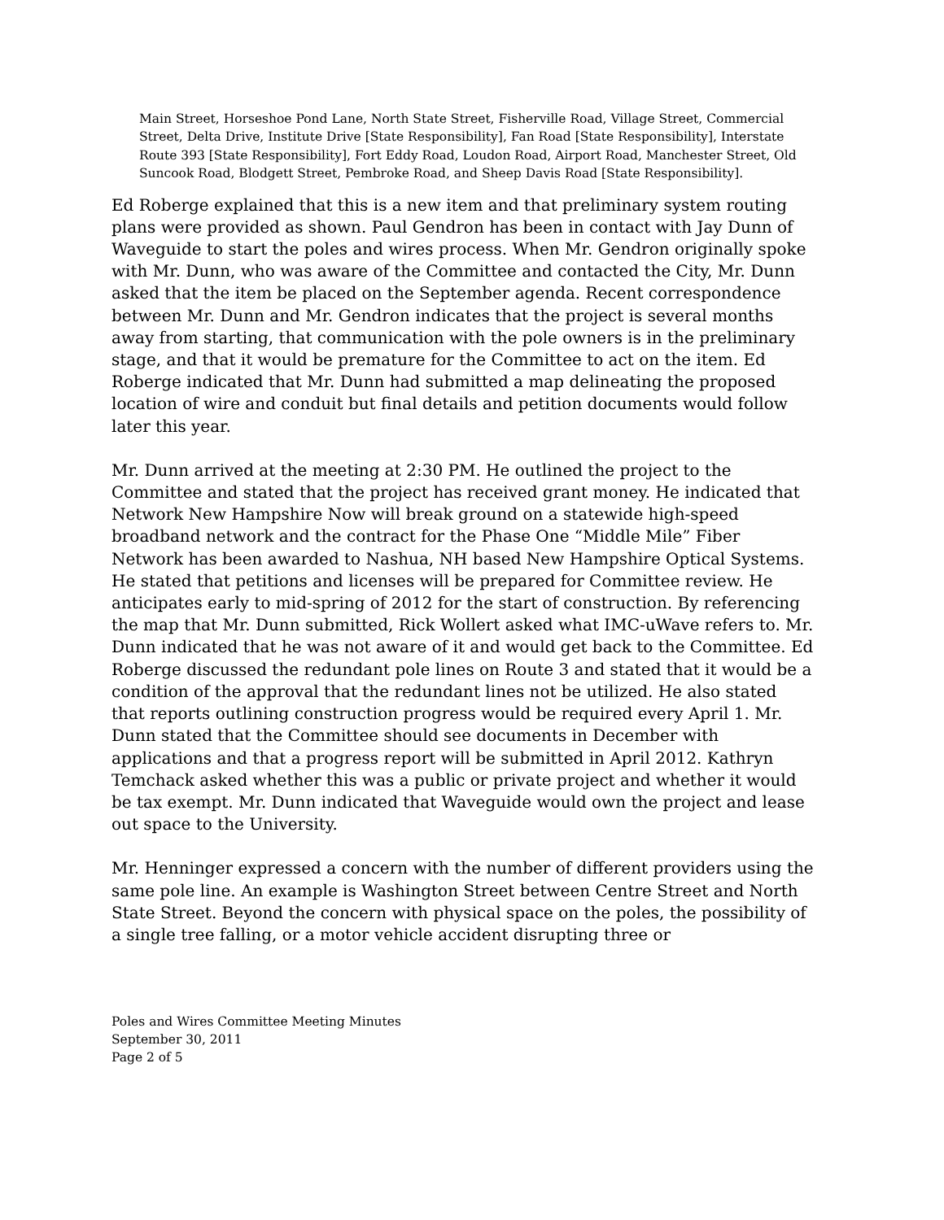Main Street, Horseshoe Pond Lane, North State Street, Fisherville Road, Village Street, Commercial Street, Delta Drive, Institute Drive [State Responsibility], Fan Road [State Responsibility], Interstate Route 393 [State Responsibility], Fort Eddy Road, Loudon Road, Airport Road, Manchester Street, Old Suncook Road, Blodgett Street, Pembroke Road, and Sheep Davis Road [State Responsibility].
Ed Roberge explained that this is a new item and that preliminary system routing plans were provided as shown. Paul Gendron has been in contact with Jay Dunn of Waveguide to start the poles and wires process. When Mr. Gendron originally spoke with Mr. Dunn, who was aware of the Committee and contacted the City, Mr. Dunn asked that the item be placed on the September agenda. Recent correspondence between Mr. Dunn and Mr. Gendron indicates that the project is several months away from starting, that communication with the pole owners is in the preliminary stage, and that it would be premature for the Committee to act on the item. Ed Roberge indicated that Mr. Dunn had submitted a map delineating the proposed location of wire and conduit but final details and petition documents would follow later this year.
Mr. Dunn arrived at the meeting at 2:30 PM. He outlined the project to the Committee and stated that the project has received grant money. He indicated that Network New Hampshire Now will break ground on a statewide high-speed broadband network and the contract for the Phase One “Middle Mile” Fiber Network has been awarded to Nashua, NH based New Hampshire Optical Systems. He stated that petitions and licenses will be prepared for Committee review. He anticipates early to mid-spring of 2012 for the start of construction. By referencing the map that Mr. Dunn submitted, Rick Wollert asked what IMC-uWave refers to. Mr. Dunn indicated that he was not aware of it and would get back to the Committee. Ed Roberge discussed the redundant pole lines on Route 3 and stated that it would be a condition of the approval that the redundant lines not be utilized. He also stated that reports outlining construction progress would be required every April 1. Mr. Dunn stated that the Committee should see documents in December with applications and that a progress report will be submitted in April 2012. Kathryn Temchack asked whether this was a public or private project and whether it would be tax exempt. Mr. Dunn indicated that Waveguide would own the project and lease out space to the University.
Mr. Henninger expressed a concern with the number of different providers using the same pole line. An example is Washington Street between Centre Street and North State Street. Beyond the concern with physical space on the poles, the possibility of a single tree falling, or a motor vehicle accident disrupting three or
Poles and Wires Committee Meeting Minutes
September 30, 2011
Page 2 of 5